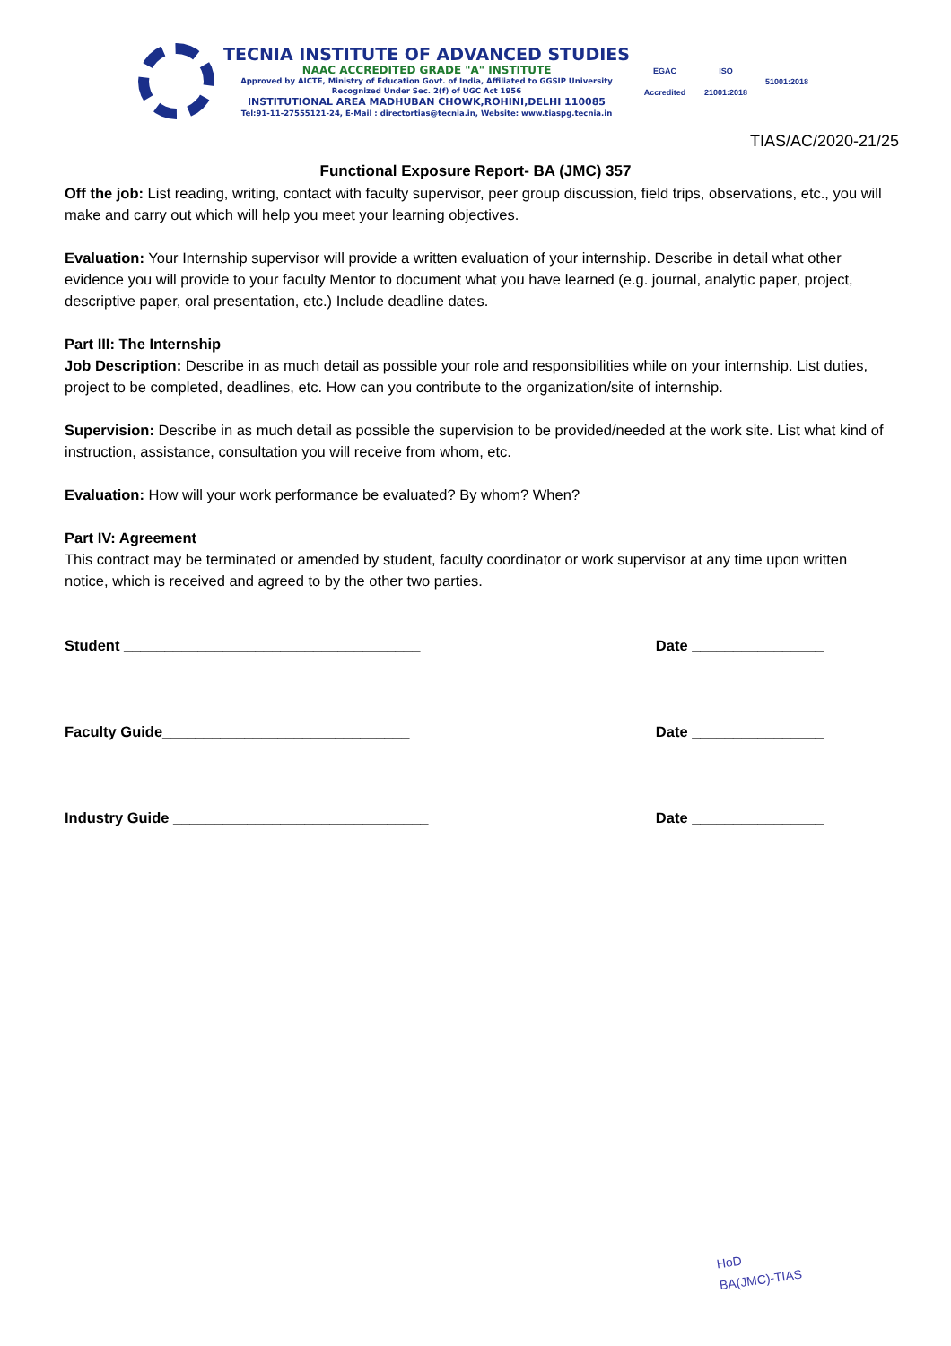TECNIA INSTITUTE OF ADVANCED STUDIES
NAAC ACCREDITED GRADE "A" INSTITUTE
Approved by AICTE, Ministry of Education Govt. of India, Affiliated to GGSIP University
Recognized Under Sec. 2(f) of UGC Act 1956
INSTITUTIONAL AREA MADHUBAN CHOWK,ROHINI,DELHI 110085
Tel:91-11-27555121-24, E-Mail : directortias@tecnia.in, Website: www.tiaspg.tecnia.in
EGAC
Accredited
ISO
21001:2018
51001:2018
TIAS/AC/2020-21/25
Functional Exposure Report- BA (JMC) 357
Off the job: List reading, writing, contact with faculty supervisor, peer group discussion, field trips, observations, etc., you will make and carry out which will help you meet your learning objectives.
Evaluation: Your Internship supervisor will provide a written evaluation of your internship. Describe in detail what other evidence you will provide to your faculty Mentor to document what you have learned (e.g. journal, analytic paper, project, descriptive paper, oral presentation, etc.) Include deadline dates.
Part III: The Internship
Job Description: Describe in as much detail as possible your role and responsibilities while on your internship. List duties, project to be completed, deadlines, etc. How can you contribute to the organization/site of internship.
Supervision: Describe in as much detail as possible the supervision to be provided/needed at the work site. List what kind of instruction, assistance, consultation you will receive from whom, etc.
Evaluation: How will your work performance be evaluated? By whom? When?
Part IV: Agreement
This contract may be terminated or amended by student, faculty coordinator or work supervisor at any time upon written notice, which is received and agreed to by the other two parties.
Student ____________________________________ Date ________________
Faculty Guide______________________________ Date ________________
Industry Guide _______________________________ Date ________________
HoD
BA(JMC)-TIAS